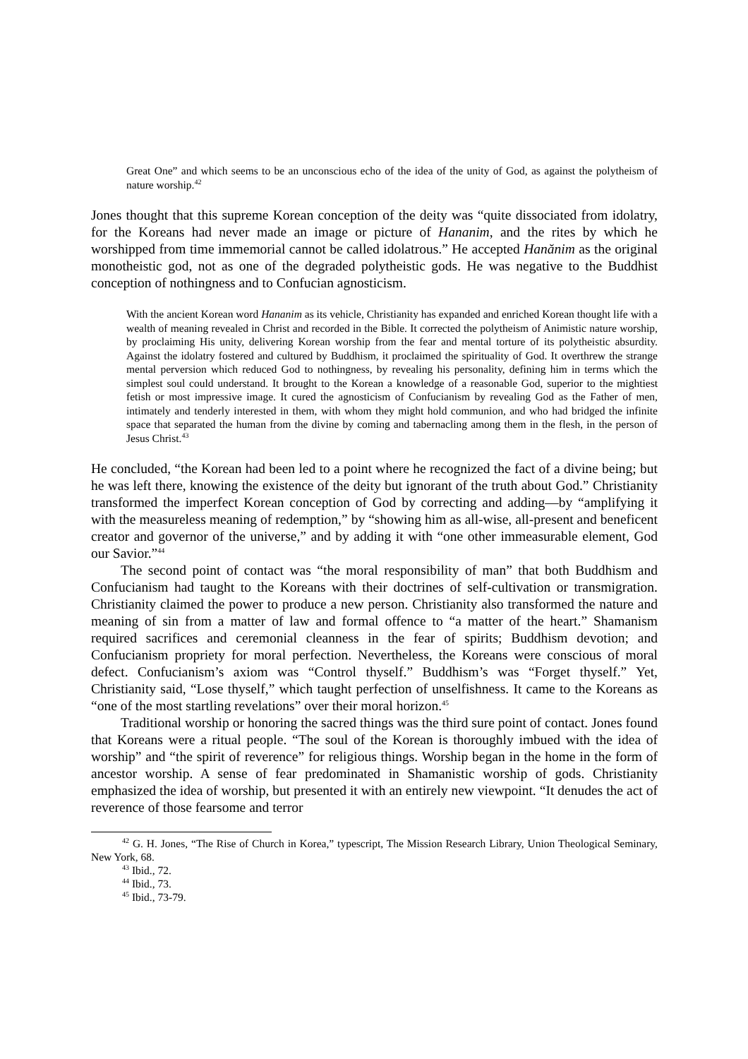Great One” and which seems to be an unconscious echo of the idea of the unity of God, as against the polytheism of nature worship.<sup>42</sup>
Jones thought that this supreme Korean conception of the deity was “quite dissociated from idolatry, for the Koreans had never made an image or picture of Hananim, and the rites by which he worshipped from time immemorial cannot be called idolatrous.” He accepted Hanănim as the original monotheistic god, not as one of the degraded polytheistic gods. He was negative to the Buddhist conception of nothingness and to Confucian agnosticism.
With the ancient Korean word Hananim as its vehicle, Christianity has expanded and enriched Korean thought life with a wealth of meaning revealed in Christ and recorded in the Bible. It corrected the polytheism of Animistic nature worship, by proclaiming His unity, delivering Korean worship from the fear and mental torture of its polytheistic absurdity. Against the idolatry fostered and cultured by Buddhism, it proclaimed the spirituality of God. It overthrew the strange mental perversion which reduced God to nothingness, by revealing his personality, defining him in terms which the simplest soul could understand. It brought to the Korean a knowledge of a reasonable God, superior to the mightiest fetish or most impressive image. It cured the agnosticism of Confucianism by revealing God as the Father of men, intimately and tenderly interested in them, with whom they might hold communion, and who had bridged the infinite space that separated the human from the divine by coming and tabernacling among them in the flesh, in the person of Jesus Christ.<sup>43</sup>
He concluded, “the Korean had been led to a point where he recognized the fact of a divine being; but he was left there, knowing the existence of the deity but ignorant of the truth about God.” Christianity transformed the imperfect Korean conception of God by correcting and adding—by “amplifying it with the measureless meaning of redemption,” by “showing him as all-wise, all-present and beneficent creator and governor of the universe,” and by adding it with “one other immeasurable element, God our Savior.”<sup>44</sup>
The second point of contact was “the moral responsibility of man” that both Buddhism and Confucianism had taught to the Koreans with their doctrines of self-cultivation or transmigration. Christianity claimed the power to produce a new person. Christianity also transformed the nature and meaning of sin from a matter of law and formal offence to “a matter of the heart.” Shamanism required sacrifices and ceremonial cleanness in the fear of spirits; Buddhism devotion; and Confucianism propriety for moral perfection. Nevertheless, the Koreans were conscious of moral defect. Confucianism’s axiom was “Control thyself.” Buddhism’s was “Forget thyself.” Yet, Christianity said, “Lose thyself,” which taught perfection of unselfishness. It came to the Koreans as “one of the most startling revelations” over their moral horizon.<sup>45</sup>
Traditional worship or honoring the sacred things was the third sure point of contact. Jones found that Koreans were a ritual people. “The soul of the Korean is thoroughly imbued with the idea of worship” and “the spirit of reverence” for religious things. Worship began in the home in the form of ancestor worship. A sense of fear predominated in Shamanistic worship of gods. Christianity emphasized the idea of worship, but presented it with an entirely new viewpoint. “It denudes the act of reverence of those fearsome and terror
<sup>42</sup> G. H. Jones, “The Rise of Church in Korea,” typescript, The Mission Research Library, Union Theological Seminary, New York, 68.
<sup>43</sup> Ibid., 72.
<sup>44</sup> Ibid., 73.
<sup>45</sup> Ibid., 73-79.